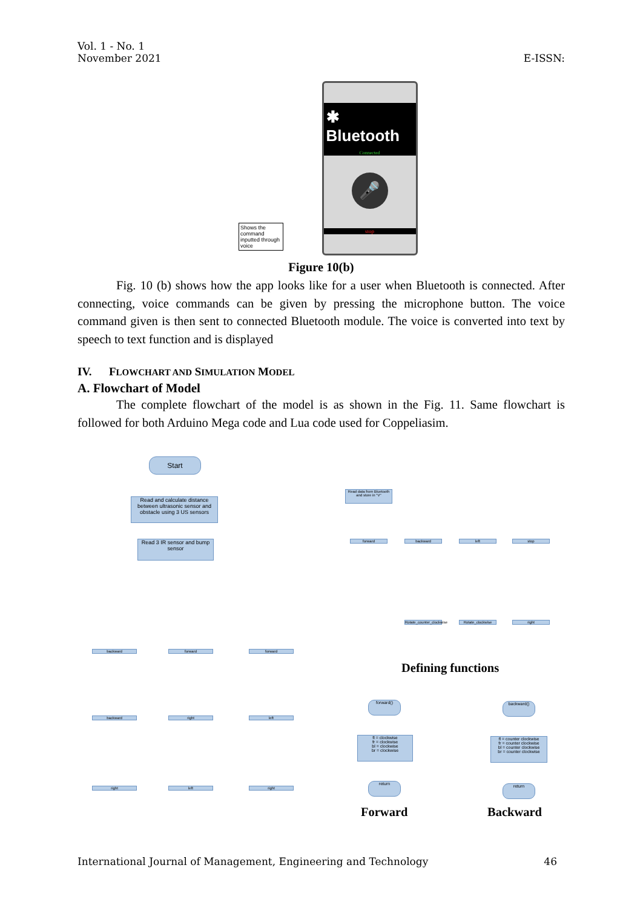Vol. 1 - No. 1
November 2021
E-ISSN:
Shows the command inputted through voice
✱ Bluetooth
Connected
🎤
stop
Figure 10(b)
Fig. 10 (b) shows how the app looks like for a user when Bluetooth is connected. After connecting, voice commands can be given by pressing the microphone button. The voice command given is then sent to connected Bluetooth module. The voice is converted into text by speech to text function and is displayed
IV. FLOWCHART AND SIMULATION MODEL
A. Flowchart of Model
The complete flowchart of the model is as shown in the Fig. 11. Same flowchart is followed for both Arduino Mega code and Lua code used for Coppeliasim.
Start
Read and calculate distance between ultrasonic sensor and obstacle using 3 US sensors
Read 3 IR sensor and bump sensor
Read data from Bluetooth and store in "V"
forward backward left stop
backward forward forward
backward right left
right left right
Rotate_counter_clockwise
Rotate_clockwise right
Defining functions
forward()
fl = clockwise
fr = clockwise
bl = clockwise
br = clockwise
return
backward()
fl = counter clockwise
fr = counter clockwise
bl = counter clockwise
br = counter clockwise
return
Forward Backward
International Journal of Management, Engineering and Technology
46